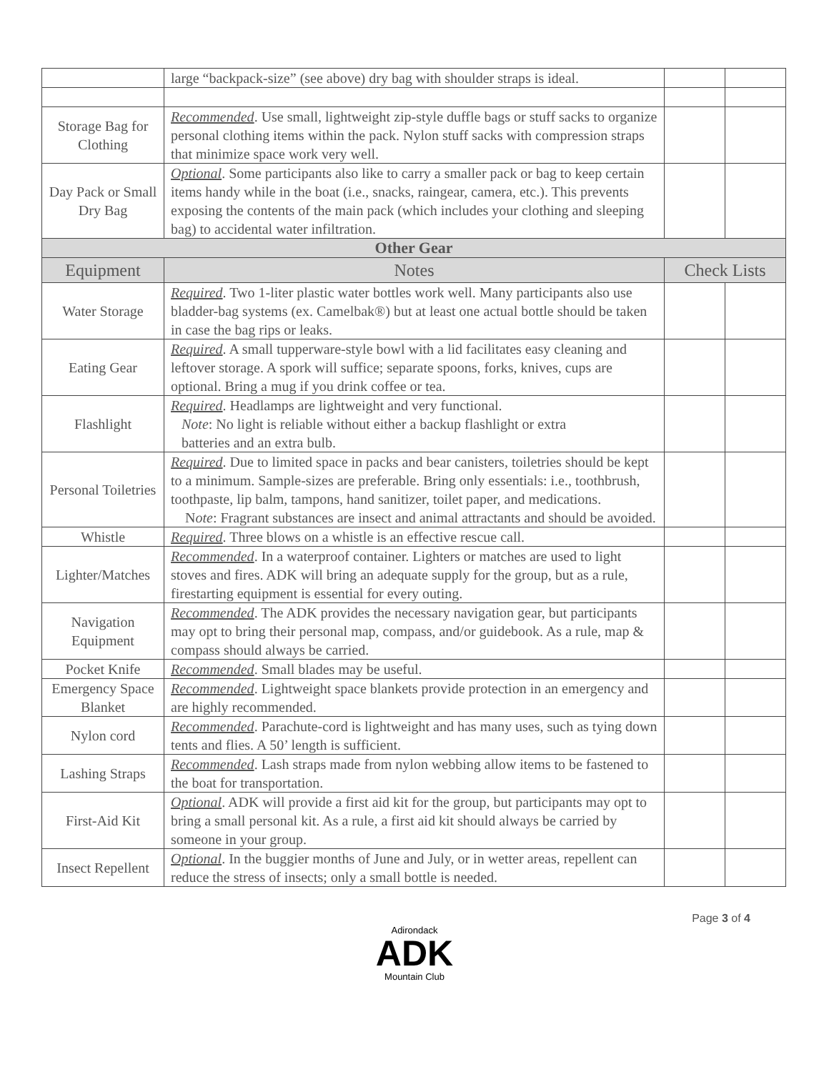| | large “backpack-size” (see above) dry bag with shoulder straps is ideal. | | |
| Storage Bag for Clothing | Recommended . Use small, lightweight zip-style duffle bags or stuff sacks to organize personal clothing items within the pack. Nylon stuff sacks with compression straps that minimize space work very well. | | |
| Day Pack or Small Dry Bag | Optional . Some participants also like to carry a smaller pack or bag to keep certain items handy while in the boat (i.e., snacks, raingear, camera, etc.). This prevents exposing the contents of the main pack (which includes your clothing and sleeping bag) to accidental water infiltration. | | |
| Other Gear | | | |
| Equipment | Notes | Check Lists | |
| Water Storage | Required . Two 1-liter plastic water bottles work well. Many participants also use bladder-bag systems (ex. Camelbak®) but at least one actual bottle should be taken in case the bag rips or leaks. | | |
| Eating Gear | Required . A small tupperware-style bowl with a lid facilitates easy cleaning and leftover storage. A spork will suffice; separate spoons, forks, knives, cups are optional. Bring a mug if you drink coffee or tea. | | |
| Flashlight | Required . Headlamps are lightweight and very functional. Note : No light is reliable without either a backup flashlight or extra batteries and an extra bulb. | | |
| Personal Toiletries | Required . Due to limited space in packs and bear canisters, toiletries should be kept to a minimum. Sample-sizes are preferable. Bring only essentials: i.e., toothbrush, toothpaste, lip balm, tampons, hand sanitizer, toilet paper, and medications. N ote : Fragrant substances are insect and animal attractants and should be avoided. | | |
| Whistle | Required . Three blows on a whistle is an effective rescue call. | | |
| Lighter/Matches | Recommended . In a waterproof container. Lighters or matches are used to light stoves and fires. ADK will bring an adequate supply for the group, but as a rule, firestarting equipment is essential for every outing. | | |
| Navigation Equipment | Recommended . The ADK provides the necessary navigation gear, but participants may opt to bring their personal map, compass, and/or guidebook. As a rule, map & compass should always be carried. | | |
| Pocket Knife | Recommended . Small blades may be useful. | | |
| Emergency Space Blanket | Recommended . Lightweight space blankets provide protection in an emergency and are highly recommended. | | |
| Nylon cord | Recommended . Parachute-cord is lightweight and has many uses, such as tying down tents and flies. A 50’ length is sufficient. | | |
| Lashing Straps | Recommended . Lash straps made from nylon webbing allow items to be fastened to the boat for transportation. | | |
| First-Aid Kit | Optional . ADK will provide a first aid kit for the group, but participants may opt to bring a small personal kit. As a rule, a first aid kit should always be carried by someone in your group. | | |
| Insect Repellent | Optional . In the buggier months of June and July, or in wetter areas, repellent can reduce the stress of insects; only a small bottle is needed. | | |
Page 3 of 4
Adirondack
ADK
Mountain Club